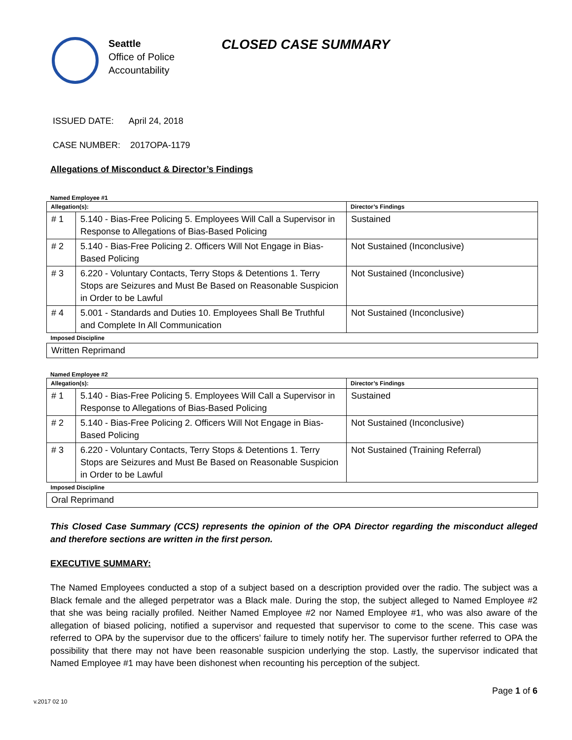Seattle
Office of Police
Accountability
CLOSED CASE SUMMARY
ISSUED DATE: April 24, 2018
CASE NUMBER: 2017OPA-1179
Allegations of Misconduct & Director’s Findings
Named Employee #1
| Allegation(s): | | Director’s Findings |
| --- | --- | --- |
| # 1 | 5.140 - Bias-Free Policing 5. Employees Will Call a Supervisor in Response to Allegations of Bias-Based Policing | Sustained |
| # 2 | 5.140 - Bias-Free Policing 2. Officers Will Not Engage in Bias-Based Policing | Not Sustained (Inconclusive) |
| # 3 | 6.220 - Voluntary Contacts, Terry Stops & Detentions 1. Terry Stops are Seizures and Must Be Based on Reasonable Suspicion in Order to be Lawful | Not Sustained (Inconclusive) |
| # 4 | 5.001 - Standards and Duties 10. Employees Shall Be Truthful and Complete In All Communication | Not Sustained (Inconclusive) |
| Imposed Discipline | | |
| Written Reprimand | | |
Named Employee #2
| Allegation(s): | | Director’s Findings |
| --- | --- | --- |
| # 1 | 5.140 - Bias-Free Policing 5. Employees Will Call a Supervisor in Response to Allegations of Bias-Based Policing | Sustained |
| # 2 | 5.140 - Bias-Free Policing 2. Officers Will Not Engage in Bias-Based Policing | Not Sustained (Inconclusive) |
| # 3 | 6.220 - Voluntary Contacts, Terry Stops & Detentions 1. Terry Stops are Seizures and Must Be Based on Reasonable Suspicion in Order to be Lawful | Not Sustained (Training Referral) |
| Imposed Discipline | | |
| Oral Reprimand | | |
This Closed Case Summary (CCS) represents the opinion of the OPA Director regarding the misconduct alleged and therefore sections are written in the first person.
EXECUTIVE SUMMARY:
The Named Employees conducted a stop of a subject based on a description provided over the radio. The subject was a Black female and the alleged perpetrator was a Black male. During the stop, the subject alleged to Named Employee #2 that she was being racially profiled. Neither Named Employee #2 nor Named Employee #1, who was also aware of the allegation of biased policing, notified a supervisor and requested that supervisor to come to the scene. This case was referred to OPA by the supervisor due to the officers’ failure to timely notify her. The supervisor further referred to OPA the possibility that there may not have been reasonable suspicion underlying the stop. Lastly, the supervisor indicated that Named Employee #1 may have been dishonest when recounting his perception of the subject.
Page 1 of 6
v.2017 02 10